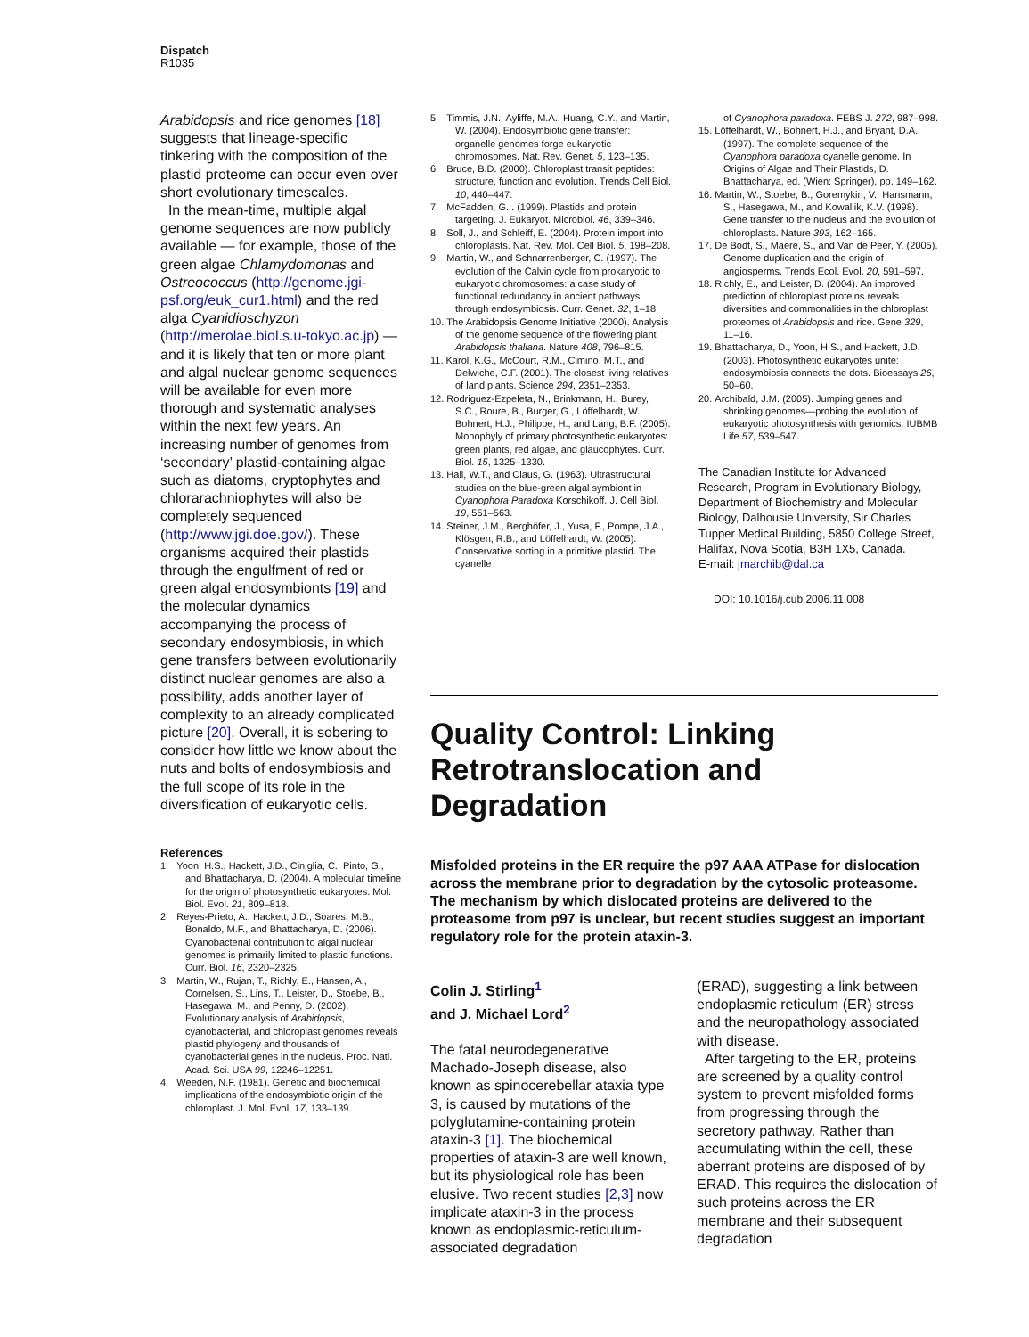Dispatch
R1035
Arabidopsis and rice genomes [18] suggests that lineage-specific tinkering with the composition of the plastid proteome can occur even over short evolutionary timescales.
In the mean-time, multiple algal genome sequences are now publicly available — for example, those of the green algae Chlamydomonas and Ostreococcus (http://genome.jgi-psf.org/euk_cur1.html) and the red alga Cyanidioschyzon (http://merolae.biol.s.u-tokyo.ac.jp) — and it is likely that ten or more plant and algal nuclear genome sequences will be available for even more thorough and systematic analyses within the next few years. An increasing number of genomes from ‘secondary’ plastid-containing algae such as diatoms, cryptophytes and chlorarachniophytes will also be completely sequenced (http://www.jgi.doe.gov/). These organisms acquired their plastids through the engulfment of red or green algal endosymbionts [19] and the molecular dynamics accompanying the process of secondary endosymbiosis, in which gene transfers between evolutionarily distinct nuclear genomes are also a possibility, adds another layer of complexity to an already complicated picture [20]. Overall, it is sobering to consider how little we know about the nuts and bolts of endosymbiosis and the full scope of its role in the diversification of eukaryotic cells.
References
1. Yoon, H.S., Hackett, J.D., Ciniglia, C., Pinto, G., and Bhattacharya, D. (2004). A molecular timeline for the origin of photosynthetic eukaryotes. Mol. Biol. Evol. 21, 809–818.
2. Reyes-Prieto, A., Hackett, J.D., Soares, M.B., Bonaldo, M.F., and Bhattacharya, D. (2006). Cyanobacterial contribution to algal nuclear genomes is primarily limited to plastid functions. Curr. Biol. 16, 2320–2325.
3. Martin, W., Rujan, T., Richly, E., Hansen, A., Cornelsen, S., Lins, T., Leister, D., Stoebe, B., Hasegawa, M., and Penny, D. (2002). Evolutionary analysis of Arabidopsis, cyanobacterial, and chloroplast genomes reveals plastid phylogeny and thousands of cyanobacterial genes in the nucleus. Proc. Natl. Acad. Sci. USA 99, 12246–12251.
4. Weeden, N.F. (1981). Genetic and biochemical implications of the endosymbiotic origin of the chloroplast. J. Mol. Evol. 17, 133–139.
5. Timmis, J.N., Ayliffe, M.A., Huang, C.Y., and Martin, W. (2004). Endosymbiotic gene transfer: organelle genomes forge eukaryotic chromosomes. Nat. Rev. Genet. 5, 123–135.
6. Bruce, B.D. (2000). Chloroplast transit peptides: structure, function and evolution. Trends Cell Biol. 10, 440–447.
7. McFadden, G.I. (1999). Plastids and protein targeting. J. Eukaryot. Microbiol. 46, 339–346.
8. Soll, J., and Schleiff, E. (2004). Protein import into chloroplasts. Nat. Rev. Mol. Cell Biol. 5, 198–208.
9. Martin, W., and Schnarrenberger, C. (1997). The evolution of the Calvin cycle from prokaryotic to eukaryotic chromosomes: a case study of functional redundancy in ancient pathways through endosymbiosis. Curr. Genet. 32, 1–18.
10. The Arabidopsis Genome Initiative (2000). Analysis of the genome sequence of the flowering plant Arabidopsis thaliana. Nature 408, 796–815.
11. Karol, K.G., McCourt, R.M., Cimino, M.T., and Delwiche, C.F. (2001). The closest living relatives of land plants. Science 294, 2351–2353.
12. Rodriguez-Ezpeleta, N., Brinkmann, H., Burey, S.C., Roure, B., Burger, G., Löffelhardt, W., Bohnert, H.J., Philippe, H., and Lang, B.F. (2005). Monophyly of primary photosynthetic eukaryotes: green plants, red algae, and glaucophytes. Curr. Biol. 15, 1325–1330.
13. Hall, W.T., and Claus, G. (1963). Ultrastructural studies on the blue-green algal symbiont in Cyanophora Paradoxa Korschikoff. J. Cell Biol. 19, 551–563.
14. Steiner, J.M., Berghöfer, J., Yusa, F., Pompe, J.A., Klösgen, R.B., and Löffelhardt, W. (2005). Conservative sorting in a primitive plastid. The cyanelle
of Cyanophora paradoxa. FEBS J. 272, 987–998.
15. Löffelhardt, W., Bohnert, H.J., and Bryant, D.A. (1997). The complete sequence of the Cyanophora paradoxa cyanelle genome. In Origins of Algae and Their Plastids, D. Bhattacharya, ed. (Wien: Springer), pp. 149–162.
16. Martin, W., Stoebe, B., Goremykin, V., Hansmann, S., Hasegawa, M., and Kowallik, K.V. (1998). Gene transfer to the nucleus and the evolution of chloroplasts. Nature 393, 162–165.
17. De Bodt, S., Maere, S., and Van de Peer, Y. (2005). Genome duplication and the origin of angiosperms. Trends Ecol. Evol. 20, 591–597.
18. Richly, E., and Leister, D. (2004). An improved prediction of chloroplast proteins reveals diversities and commonalities in the chloroplast proteomes of Arabidopsis and rice. Gene 329, 11–16.
19. Bhattacharya, D., Yoon, H.S., and Hackett, J.D. (2003). Photosynthetic eukaryotes unite: endosymbiosis connects the dots. Bioessays 26, 50–60.
20. Archibald, J.M. (2005). Jumping genes and shrinking genomes—probing the evolution of eukaryotic photosynthesis with genomics. IUBMB Life 57, 539–547.
The Canadian Institute for Advanced Research, Program in Evolutionary Biology, Department of Biochemistry and Molecular Biology, Dalhousie University, Sir Charles Tupper Medical Building, 5850 College Street, Halifax, Nova Scotia, B3H 1X5, Canada.
E-mail: jmarchib@dal.ca
DOI: 10.1016/j.cub.2006.11.008
Quality Control: Linking Retrotranslocation and Degradation
Misfolded proteins in the ER require the p97 AAA ATPase for dislocation across the membrane prior to degradation by the cytosolic proteasome. The mechanism by which dislocated proteins are delivered to the proteasome from p97 is unclear, but recent studies suggest an important regulatory role for the protein ataxin-3.
Colin J. Stirling<sup>1</sup>
and J. Michael Lord<sup>2</sup>
The fatal neurodegenerative Machado-Joseph disease, also known as spinocerebellar ataxia type 3, is caused by mutations of the polyglutamine-containing protein ataxin-3 [1]. The biochemical properties of ataxin-3 are well known, but its physiological role has been elusive. Two recent studies [2,3] now implicate ataxin-3 in the process known as endoplasmic-reticulum-associated degradation
(ERAD), suggesting a link between endoplasmic reticulum (ER) stress and the neuropathology associated with disease.
After targeting to the ER, proteins are screened by a quality control system to prevent misfolded forms from progressing through the secretory pathway. Rather than accumulating within the cell, these aberrant proteins are disposed of by ERAD. This requires the dislocation of such proteins across the ER membrane and their subsequent degradation